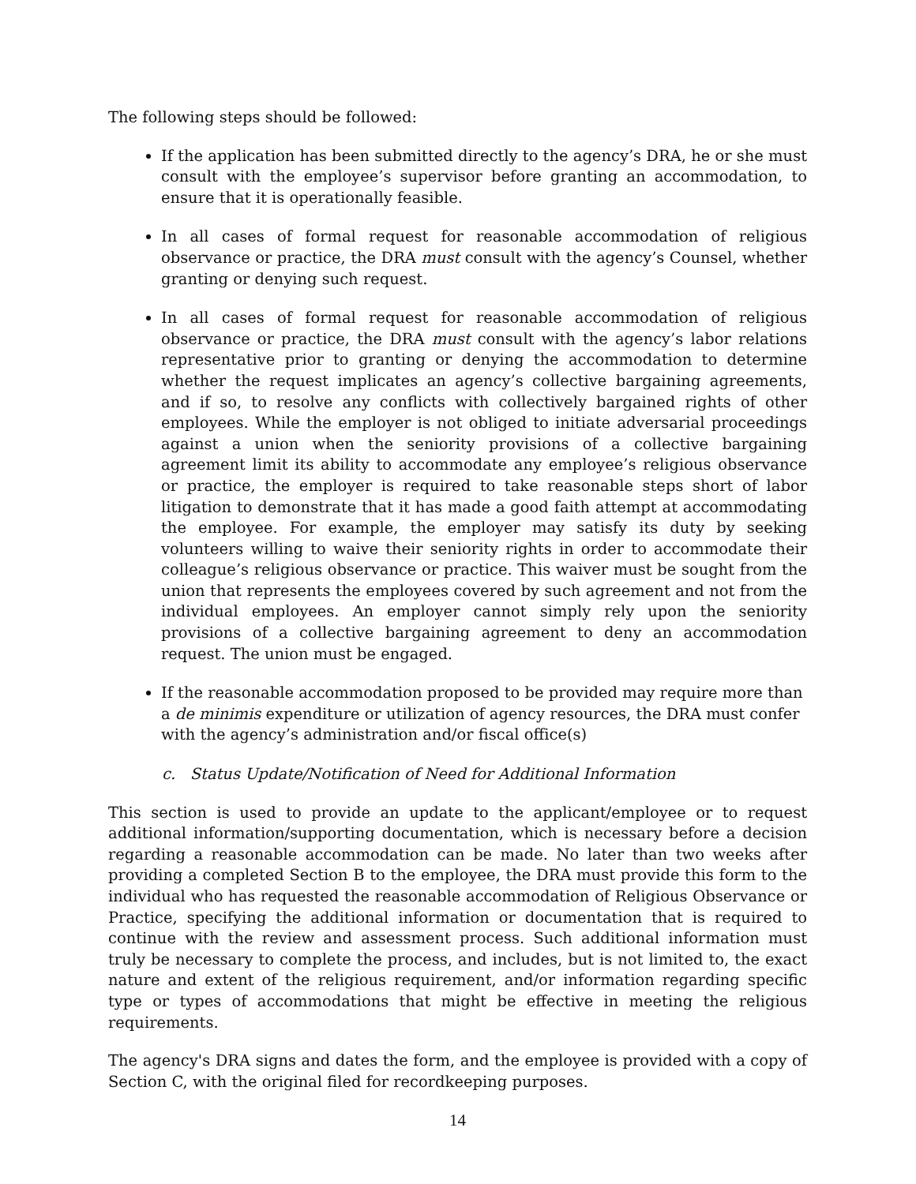The following steps should be followed:
If the application has been submitted directly to the agency’s DRA, he or she must consult with the employee’s supervisor before granting an accommodation, to ensure that it is operationally feasible.
In all cases of formal request for reasonable accommodation of religious observance or practice, the DRA must consult with the agency’s Counsel, whether granting or denying such request.
In all cases of formal request for reasonable accommodation of religious observance or practice, the DRA must consult with the agency’s labor relations representative prior to granting or denying the accommodation to determine whether the request implicates an agency’s collective bargaining agreements, and if so, to resolve any conflicts with collectively bargained rights of other employees. While the employer is not obliged to initiate adversarial proceedings against a union when the seniority provisions of a collective bargaining agreement limit its ability to accommodate any employee’s religious observance or practice, the employer is required to take reasonable steps short of labor litigation to demonstrate that it has made a good faith attempt at accommodating the employee. For example, the employer may satisfy its duty by seeking volunteers willing to waive their seniority rights in order to accommodate their colleague’s religious observance or practice. This waiver must be sought from the union that represents the employees covered by such agreement and not from the individual employees. An employer cannot simply rely upon the seniority provisions of a collective bargaining agreement to deny an accommodation request. The union must be engaged.
If the reasonable accommodation proposed to be provided may require more than a de minimis expenditure or utilization of agency resources, the DRA must confer with the agency’s administration and/or fiscal office(s)
c. Status Update/Notification of Need for Additional Information
This section is used to provide an update to the applicant/employee or to request additional information/supporting documentation, which is necessary before a decision regarding a reasonable accommodation can be made. No later than two weeks after providing a completed Section B to the employee, the DRA must provide this form to the individual who has requested the reasonable accommodation of Religious Observance or Practice, specifying the additional information or documentation that is required to continue with the review and assessment process. Such additional information must truly be necessary to complete the process, and includes, but is not limited to, the exact nature and extent of the religious requirement, and/or information regarding specific type or types of accommodations that might be effective in meeting the religious requirements.
The agency's DRA signs and dates the form, and the employee is provided with a copy of Section C, with the original filed for recordkeeping purposes.
14